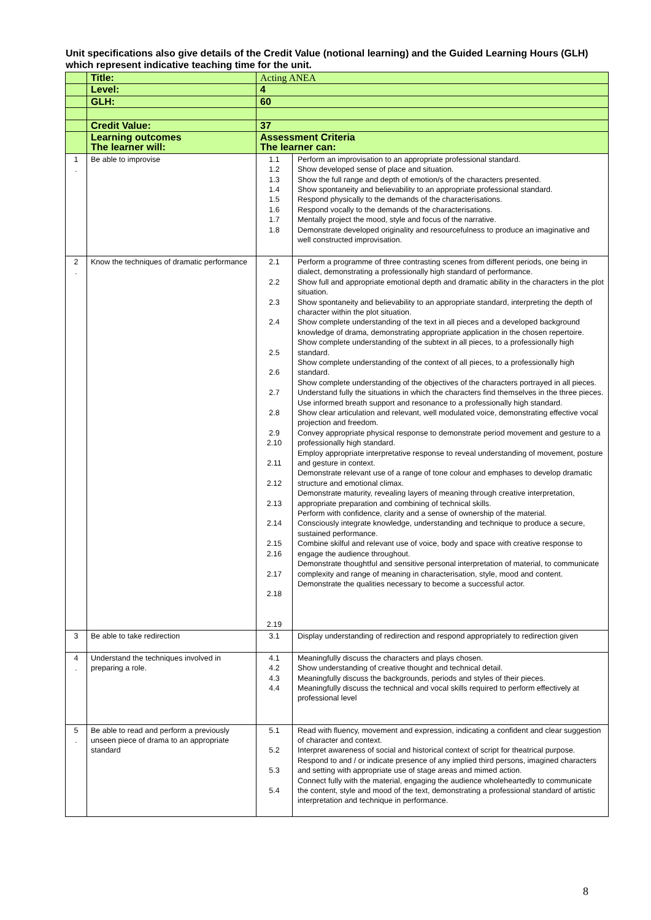Unit specifications also give details of the Credit Value (notional learning) and the Guided Learning Hours (GLH) which represent indicative teaching time for the unit.
| | Title: | Acting ANEA | |
| | Level: | 4 | |
| | GLH: | 60 | |
| | Credit Value: | 37 | |
| | Learning outcomes The learner will: | Assessment Criteria The learner can: | |
| 1 . | Be able to improvise | 1.1 1.2 1.3 1.4 1.5 1.6 1.7 1.8 | Perform an improvisation to an appropriate professional standard. Show developed sense of place and situation. Show the full range and depth of emotion/s of the characters presented. Show spontaneity and believability to an appropriate professional standard. Respond physically to the demands of the characterisations. Respond vocally to the demands of the characterisations. Mentally project the mood, style and focus of the narrative. Demonstrate developed originality and resourcefulness to produce an imaginative and well constructed improvisation. |
| 2 . | Know the techniques of dramatic performance | 2.1 2.2 2.3 2.4 2.5 2.6 2.7 2.8 2.9 2.10 2.11 2.12 2.13 2.14 2.15 2.16 2.17 2.18 2.19 | Perform a programme of three contrasting scenes from different periods, one being in dialect, demonstrating a professionally high standard of performance. Show full and appropriate emotional depth and dramatic ability in the characters in the plot situation. Show spontaneity and believability to an appropriate standard, interpreting the depth of character within the plot situation. Show complete understanding of the text in all pieces and a developed background knowledge of drama, demonstrating appropriate application in the chosen repertoire. Show complete understanding of the subtext in all pieces, to a professionally high standard. Show complete understanding of the context of all pieces, to a professionally high standard. Show complete understanding of the objectives of the characters portrayed in all pieces. Understand fully the situations in which the characters find themselves in the three pieces. Use informed breath support and resonance to a professionally high standard. Show clear articulation and relevant, well modulated voice, demonstrating effective vocal projection and freedom. Convey appropriate physical response to demonstrate period movement and gesture to a professionally high standard. Employ appropriate interpretative response to reveal understanding of movement, posture and gesture in context. Demonstrate relevant use of a range of tone colour and emphases to develop dramatic structure and emotional climax. Demonstrate maturity, revealing layers of meaning through creative interpretation, appropriate preparation and combining of technical skills. Perform with confidence, clarity and a sense of ownership of the material. Consciously integrate knowledge, understanding and technique to produce a secure, sustained performance. Combine skilful and relevant use of voice, body and space with creative response to engage the audience throughout. Demonstrate thoughtful and sensitive personal interpretation of material, to communicate complexity and range of meaning in characterisation, style, mood and content. Demonstrate the qualities necessary to become a successful actor. |
| 3 | Be able to take redirection | 3.1 | Display understanding of redirection and respond appropriately to redirection given |
| 4 . | Understand the techniques involved in preparing a role. | 4.1 4.2 4.3 4.4 | Meaningfully discuss the characters and plays chosen. Show understanding of creative thought and technical detail. Meaningfully discuss the backgrounds, periods and styles of their pieces. Meaningfully discuss the technical and vocal skills required to perform effectively at professional level |
| 5 . | Be able to read and perform a previously unseen piece of drama to an appropriate standard | 5.1 5.2 5.3 5.4 | Read with fluency, movement and expression, indicating a confident and clear suggestion of character and context. Interpret awareness of social and historical context of script for theatrical purpose. Respond to and / or indicate presence of any implied third persons, imagined characters and setting with appropriate use of stage areas and mimed action. Connect fully with the material, engaging the audience wholeheartedly to communicate the content, style and mood of the text, demonstrating a professional standard of artistic interpretation and technique in performance. |
8